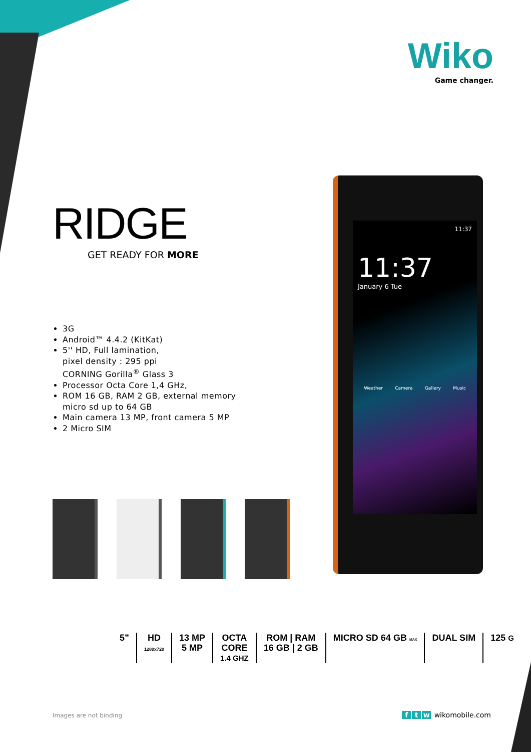Wiko
Game changer.
RIDGE
GET READY FOR MORE
3G
Android™ 4.4.2 (KitKat)
5'' HD, Full lamination,
pixel density : 295 ppi
CORNING Gorilla<sup>®</sup> Glass 3
Processor Octa Core 1,4 GHz,
ROM 16 GB, RAM 2 GB, external memory
micro sd up to 64 GB
Main camera 13 MP, front camera 5 MP
2 Micro SIM
11:37
11:37
January 6 Tue
Weather Camera Gallery Music
5” HD
1280x720
13 MP
5 MP
OCTA
CORE
1.4 GHZ
ROM | RAM
16 GB | 2 GB
MICRO SD 64 GB MAX
DUAL SIM 125 G
Images are not binding f t w wikomobile.com